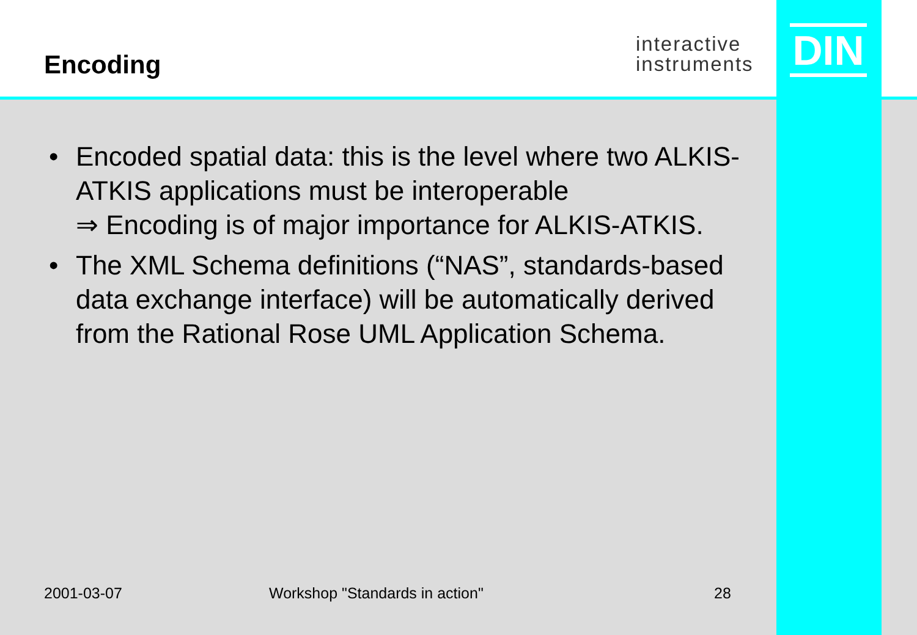Encoding
interactive
instruments
DIN
• Encoded spatial data: this is the level where two ALKIS-ATKIS applications must be interoperable
⇒ Encoding is of major importance for ALKIS-ATKIS.
• The XML Schema definitions (“NAS”, standards-based data exchange interface) will be automatically derived from the Rational Rose UML Application Schema.
2001-03-07 Workshop "Standards in action" 28